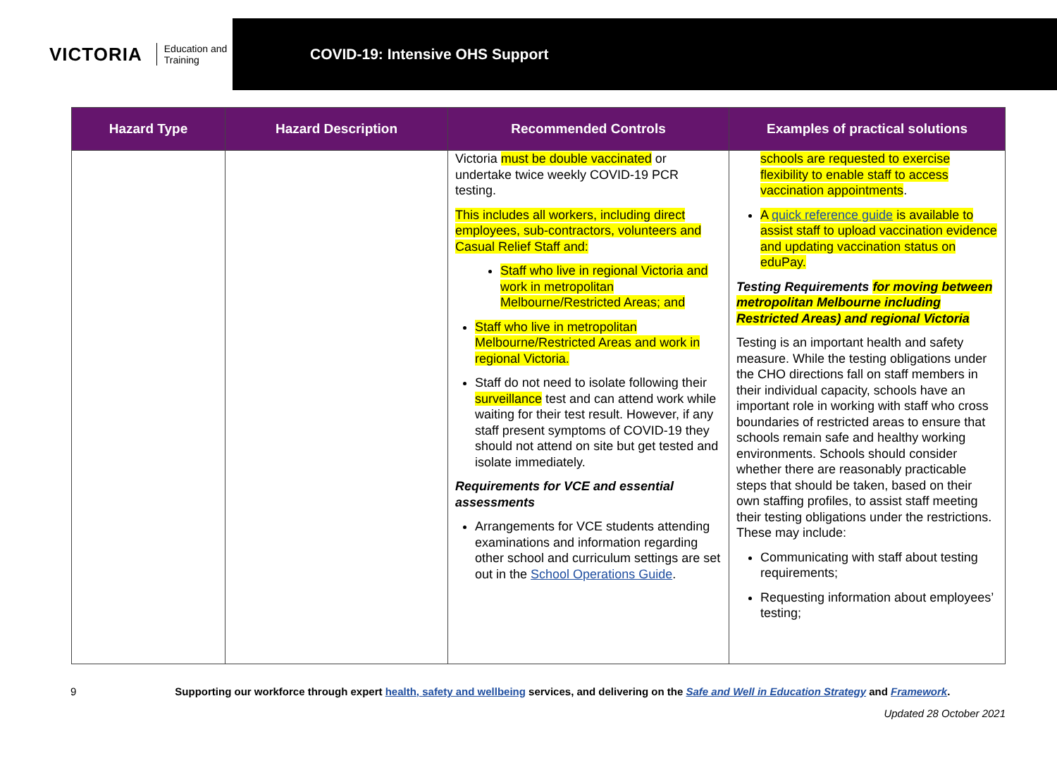VICTORIA Education and Training
COVID-19: Intensive OHS Support
| Hazard Type | Hazard Description | Recommended Controls | Examples of practical solutions |
| --- | --- | --- | --- |
| | | Victoria must be double vaccinated or undertake twice weekly COVID-19 PCR testing. This includes all workers, including direct employees, sub-contractors, volunteers and Casual Relief Staff and: Staff who live in regional Victoria and work in metropolitan Melbourne/Restricted Areas; and Staff who live in metropolitan Melbourne/Restricted Areas and work in regional Victoria. Staff do not need to isolate following their surveillance test and can attend work while waiting for their test result. However, if any staff present symptoms of COVID-19 they should not attend on site but get tested and isolate immediately. Requirements for VCE and essential assessments Arrangements for VCE students attending examinations and information regarding other school and curriculum settings are set out in the School Operations Guide . | schools are requested to exercise flexibility to enable staff to access vaccination appointments . A quick reference guide is available to assist staff to upload vaccination evidence and updating vaccination status on eduPay. Testing Requirements for moving between metropolitan Melbourne including Restricted Areas) and regional Victoria Testing is an important health and safety measure. While the testing obligations under the CHO directions fall on staff members in their individual capacity, schools have an important role in working with staff who cross boundaries of restricted areas to ensure that schools remain safe and healthy working environments. Schools should consider whether there are reasonably practicable steps that should be taken, based on their own staffing profiles, to assist staff meeting their testing obligations under the restrictions. These may include: Communicating with staff about testing requirements; Requesting information about employees’ testing; |
9 Supporting our workforce through expert health, safety and wellbeing services, and delivering on the Safe and Well in Education Strategy and Framework.
Updated 28 October 2021